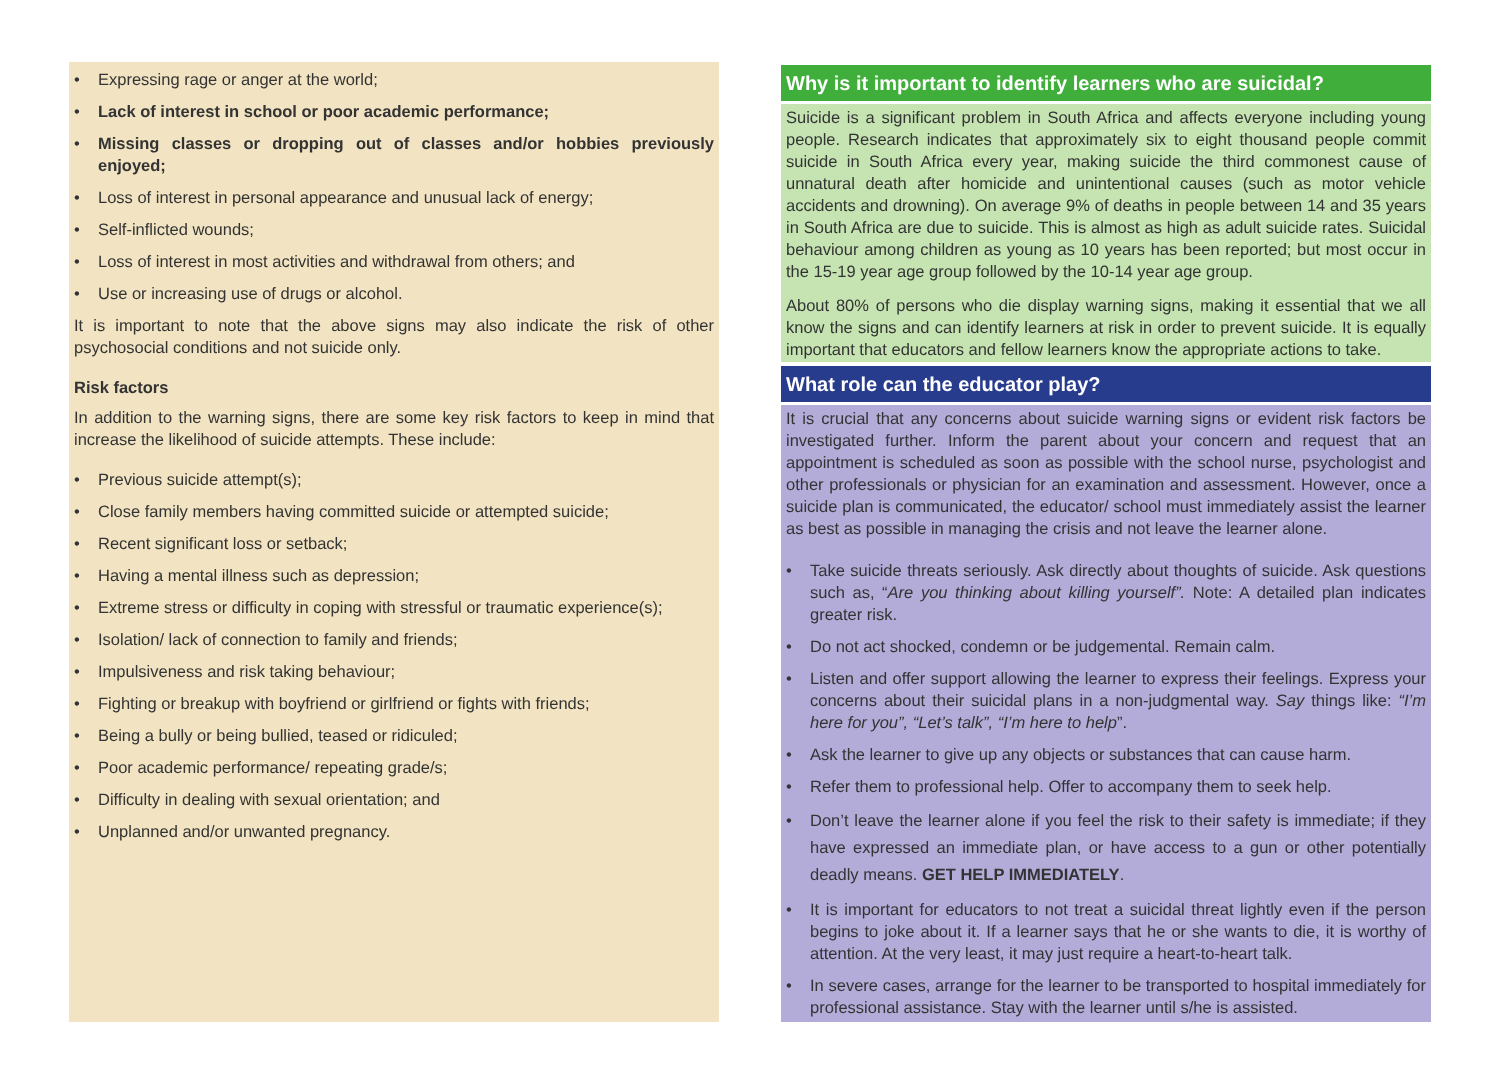Expressing rage or anger at the world;
Lack of interest in school or poor academic performance;
Missing classes or dropping out of classes and/or hobbies previously enjoyed;
Loss of interest in personal appearance and unusual lack of energy;
Self-inflicted wounds;
Loss of interest in most activities and withdrawal from others; and
Use or increasing use of drugs or alcohol.
It is important to note that the above signs may also indicate the risk of other psychosocial conditions and not suicide only.
Risk factors
In addition to the warning signs, there are some key risk factors to keep in mind that increase the likelihood of suicide attempts. These include:
Previous suicide attempt(s);
Close family members having committed suicide or attempted suicide;
Recent significant loss or setback;
Having a mental illness such as depression;
Extreme stress or difficulty in coping with stressful or traumatic experience(s);
Isolation/ lack of connection to family and friends;
Impulsiveness and risk taking behaviour;
Fighting or breakup with boyfriend or girlfriend or fights with friends;
Being a bully or being bullied, teased or ridiculed;
Poor academic performance/ repeating grade/s;
Difficulty in dealing with sexual orientation; and
Unplanned and/or unwanted pregnancy.
Why is it important to identify learners who are suicidal?
Suicide is a significant problem in South Africa and affects everyone including young people. Research indicates that approximately six to eight thousand people commit suicide in South Africa every year, making suicide the third commonest cause of unnatural death after homicide and unintentional causes (such as motor vehicle accidents and drowning). On average 9% of deaths in people between 14 and 35 years in South Africa are due to suicide. This is almost as high as adult suicide rates. Suicidal behaviour among children as young as 10 years has been reported; but most occur in the 15-19 year age group followed by the 10-14 year age group.
About 80% of persons who die display warning signs, making it essential that we all know the signs and can identify learners at risk in order to prevent suicide. It is equally important that educators and fellow learners know the appropriate actions to take.
What role can the educator play?
It is crucial that any concerns about suicide warning signs or evident risk factors be investigated further. Inform the parent about your concern and request that an appointment is scheduled as soon as possible with the school nurse, psychologist and other professionals or physician for an examination and assessment. However, once a suicide plan is communicated, the educator/ school must immediately assist the learner as best as possible in managing the crisis and not leave the learner alone.
Take suicide threats seriously. Ask directly about thoughts of suicide. Ask questions such as, “Are you thinking about killing yourself”. Note: A detailed plan indicates greater risk.
Do not act shocked, condemn or be judgemental. Remain calm.
Listen and offer support allowing the learner to express their feelings. Express your concerns about their suicidal plans in a non-judgmental way. Say things like: “I’m here for you”, “Let’s talk”, “I’m here to help”.
Ask the learner to give up any objects or substances that can cause harm.
Refer them to professional help. Offer to accompany them to seek help.
Don’t leave the learner alone if you feel the risk to their safety is immediate; if they have expressed an immediate plan, or have access to a gun or other potentially deadly means. GET HELP IMMEDIATELY.
It is important for educators to not treat a suicidal threat lightly even if the person begins to joke about it. If a learner says that he or she wants to die, it is worthy of attention. At the very least, it may just require a heart-to-heart talk.
In severe cases, arrange for the learner to be transported to hospital immediately for professional assistance. Stay with the learner until s/he is assisted.